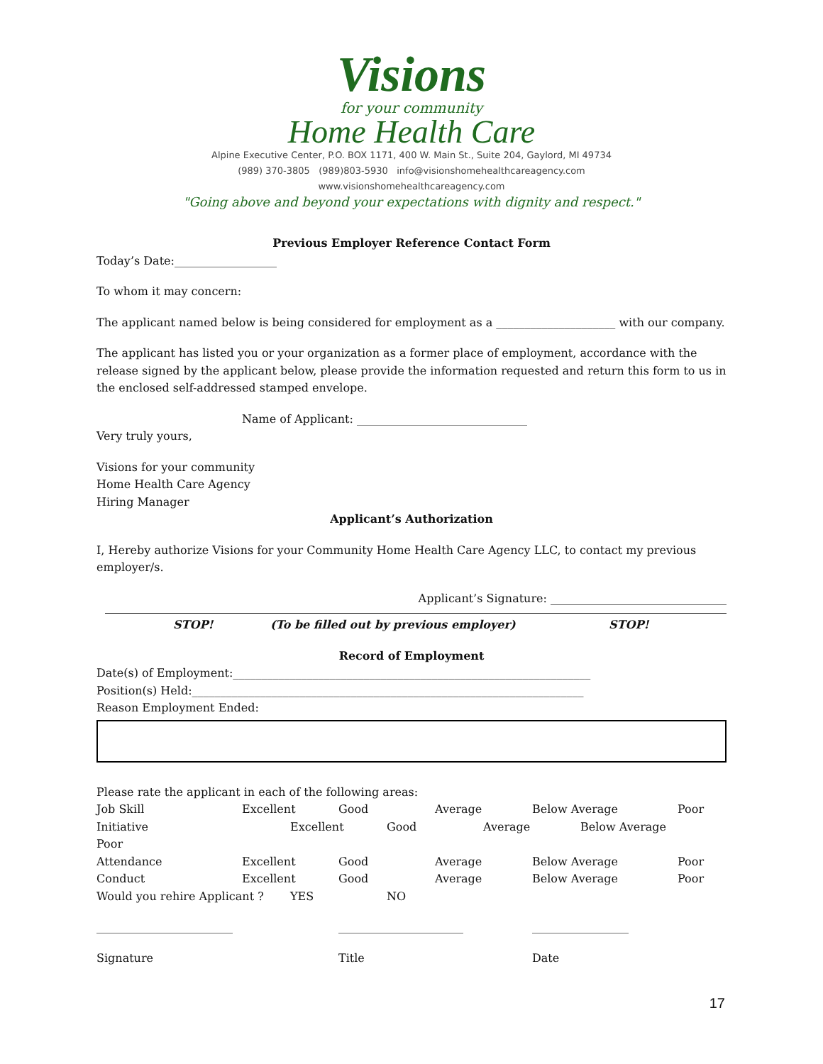Visions
for your community
Home Health Care
Alpine Executive Center, P.O. BOX 1171, 400 W. Main St., Suite 204, Gaylord, MI 49734
(989) 370-3805 (989)803-5930 info@visionshomehealthcareagency.com
www.visionshomehealthcareagency.com
"Going above and beyond your expectations with dignity and respect."
Previous Employer Reference Contact Form
Today’s Date:__________________
To whom it may concern:
The applicant named below is being considered for employment as a _____________________ with our company.
The applicant has listed you or your organization as a former place of employment, accordance with the release signed by the applicant below, please provide the information requested and return this form to us in the enclosed self-addressed stamped envelope.
Name of Applicant: ______________________________
Very truly yours,
Visions for your community
Home Health Care Agency
Hiring Manager
Applicant’s Authorization
I, Hereby authorize Visions for your Community Home Health Care Agency LLC, to contact my previous employer/s.
Applicant’s Signature: _______________________________
STOP! (To be filled out by previous employer) STOP!
Record of Employment
Date(s) of Employment:_______________________________________________________________
Position(s) Held:_____________________________________________________________________
Reason Employment Ended:
Please rate the applicant in each of the following areas:
Job Skill Excellent Good Average Below Average Poor
Initiative Excellent Good Average Below Average
Poor
Attendance Excellent Good Average Below Average Poor
Conduct Excellent Good Average Below Average Poor
Would you rehire Applicant ? YES NO
________________________ ______________________ _________________
Signature Title Date
17